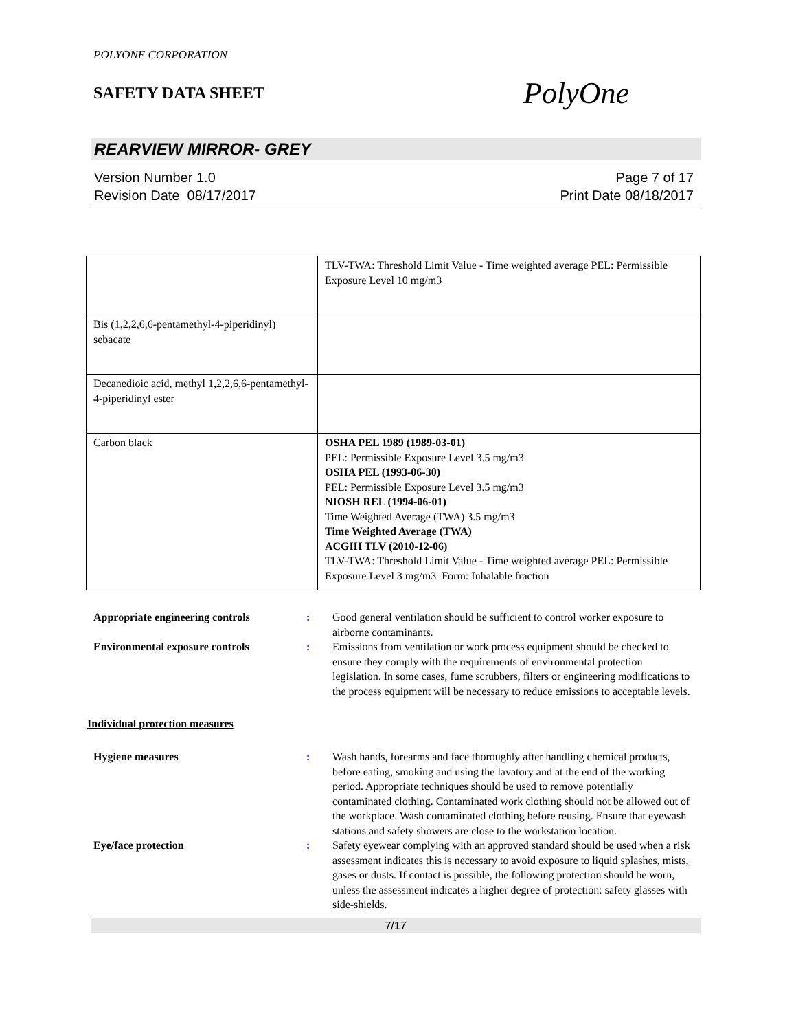POLYONE CORPORATION
SAFETY DATA SHEET
PolyOne
REARVIEW MIRROR- GREY
Version Number 1.0
Revision Date 08/17/2017
Page 7 of 17
Print Date 08/18/2017
| | TLV-TWA: Threshold Limit Value - Time weighted average PEL: Permissible Exposure Level 10 mg/m3 |
| Bis (1,2,2,6,6-pentamethyl-4-piperidinyl) sebacate | |
| Decanedioic acid, methyl 1,2,2,6,6-pentamethyl-4-piperidinyl ester | |
| Carbon black | OSHA PEL 1989 (1989-03-01) PEL: Permissible Exposure Level 3.5 mg/m3 OSHA PEL (1993-06-30) PEL: Permissible Exposure Level 3.5 mg/m3 NIOSH REL (1994-06-01) Time Weighted Average (TWA) 3.5 mg/m3 Time Weighted Average (TWA) ACGIH TLV (2010-12-06) TLV-TWA: Threshold Limit Value - Time weighted average PEL: Permissible Exposure Level 3 mg/m3 Form: Inhalable fraction |
| Appropriate engineering controls | : | Good general ventilation should be sufficient to control worker exposure to airborne contaminants. |
| Environmental exposure controls | : | Emissions from ventilation or work process equipment should be checked to ensure they comply with the requirements of environmental protection legislation. In some cases, fume scrubbers, filters or engineering modifications to the process equipment will be necessary to reduce emissions to acceptable levels. |
Individual protection measures
| Hygiene measures | : | Wash hands, forearms and face thoroughly after handling chemical products, before eating, smoking and using the lavatory and at the end of the working period. Appropriate techniques should be used to remove potentially contaminated clothing. Contaminated work clothing should not be allowed out of the workplace. Wash contaminated clothing before reusing. Ensure that eyewash stations and safety showers are close to the workstation location. |
| Eye/face protection | : | Safety eyewear complying with an approved standard should be used when a risk assessment indicates this is necessary to avoid exposure to liquid splashes, mists, gases or dusts. If contact is possible, the following protection should be worn, unless the assessment indicates a higher degree of protection: safety glasses with side-shields. |
7/17